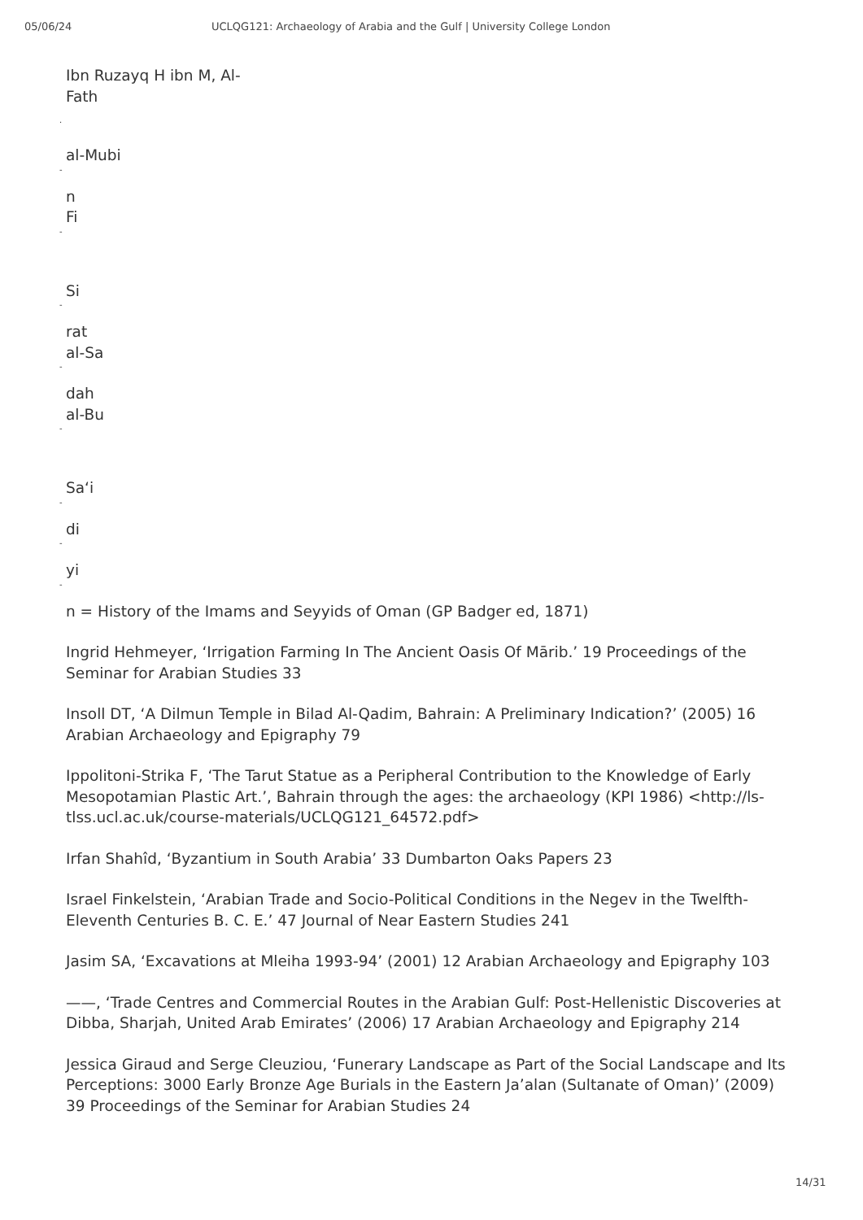05/06/24 UCLQG121: Archaeology of Arabia and the Gulf | University College London
Ibn Ruzayq H ibn M, Al-
Fath
.
al-Mubi
-
n
Fi
-
Si
-
rat
al-Sa
-
dah
al-Bu
-
Sa‘i
-
di
-
yi
-
n = History of the Imams and Seyyids of Oman (GP Badger ed, 1871)
Ingrid Hehmeyer, ‘Irrigation Farming In The Ancient Oasis Of Mārib.’ 19 Proceedings of the Seminar for Arabian Studies 33
Insoll DT, ‘A Dilmun Temple in Bilad Al-Qadim, Bahrain: A Preliminary Indication?’ (2005) 16 Arabian Archaeology and Epigraphy 79
Ippolitoni-Strika F, ‘The Tarut Statue as a Peripheral Contribution to the Knowledge of Early Mesopotamian Plastic Art.’, Bahrain through the ages: the archaeology (KPI 1986) <http://ls-tlss.ucl.ac.uk/course-materials/UCLQG121_64572.pdf>
Irfan Shahîd, ‘Byzantium in South Arabia’ 33 Dumbarton Oaks Papers 23
Israel Finkelstein, ‘Arabian Trade and Socio-Political Conditions in the Negev in the Twelfth-Eleventh Centuries B. C. E.’ 47 Journal of Near Eastern Studies 241
Jasim SA, ‘Excavations at Mleiha 1993-94’ (2001) 12 Arabian Archaeology and Epigraphy 103
——, ‘Trade Centres and Commercial Routes in the Arabian Gulf: Post-Hellenistic Discoveries at Dibba, Sharjah, United Arab Emirates’ (2006) 17 Arabian Archaeology and Epigraphy 214
Jessica Giraud and Serge Cleuziou, ‘Funerary Landscape as Part of the Social Landscape and Its Perceptions: 3000 Early Bronze Age Burials in the Eastern Ja’alan (Sultanate of Oman)’ (2009) 39 Proceedings of the Seminar for Arabian Studies 24
14/31